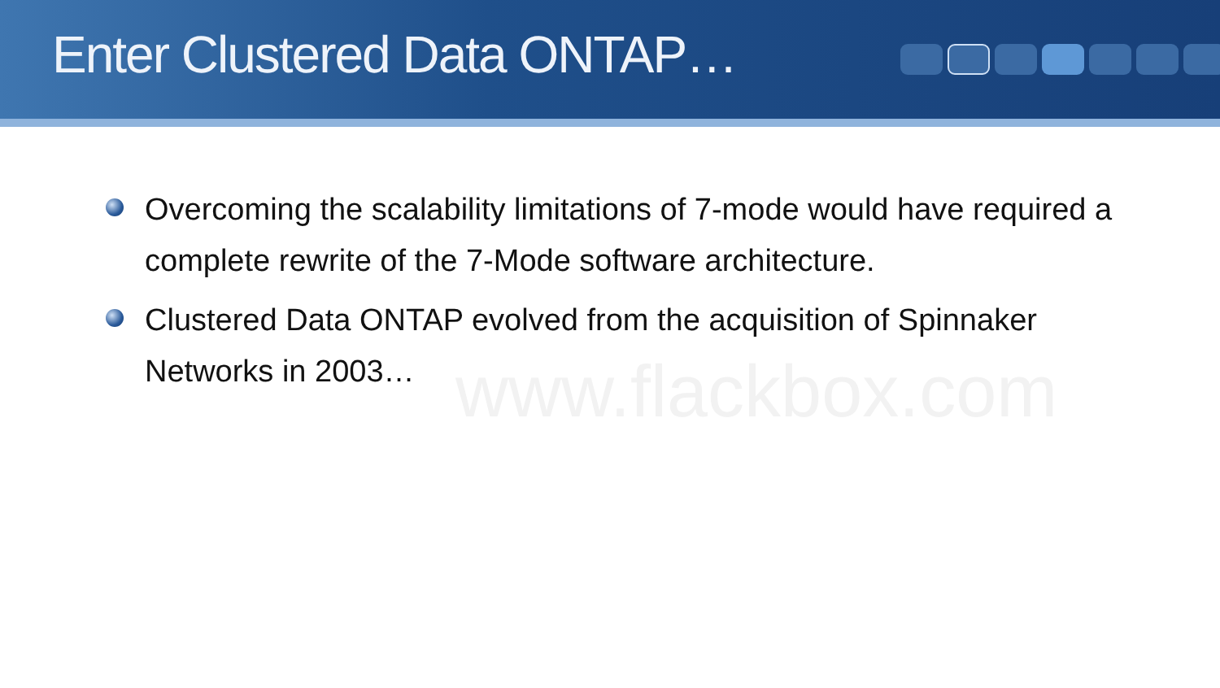Enter Clustered Data ONTAP…
Overcoming the scalability limitations of 7-mode would have required a complete rewrite of the 7-Mode software architecture.
Clustered Data ONTAP evolved from the acquisition of Spinnaker Networks in 2003…
www.flackbox.com